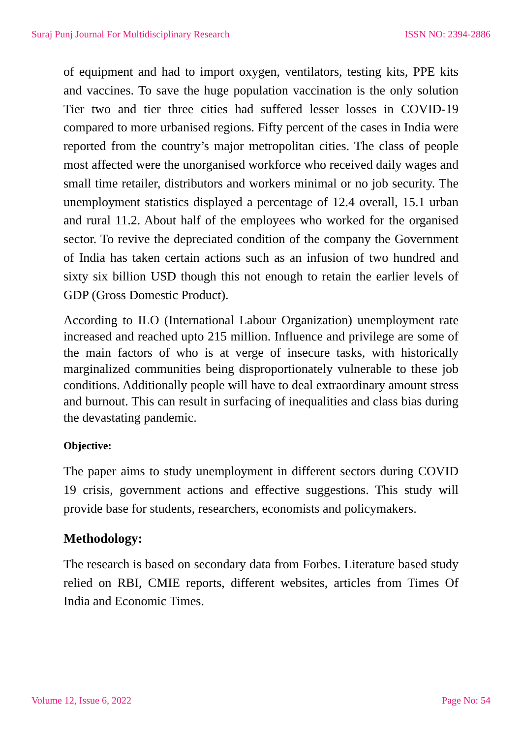Suraj Punj Journal For Multidisciplinary Research ISSN NO: 2394-2886
of equipment and had to import oxygen, ventilators, testing kits, PPE kits and vaccines. To save the huge population vaccination is the only solution Tier two and tier three cities had suffered lesser losses in COVID-19 compared to more urbanised regions. Fifty percent of the cases in India were reported from the country’s major metropolitan cities. The class of people most affected were the unorganised workforce who received daily wages and small time retailer, distributors and workers minimal or no job security. The unemployment statistics displayed a percentage of 12.4 overall, 15.1 urban and rural 11.2. About half of the employees who worked for the organised sector. To revive the depreciated condition of the company the Government of India has taken certain actions such as an infusion of two hundred and sixty six billion USD though this not enough to retain the earlier levels of GDP (Gross Domestic Product).
According to ILO (International Labour Organization) unemployment rate increased and reached upto 215 million. Influence and privilege are some of the main factors of who is at verge of insecure tasks, with historically marginalized communities being disproportionately vulnerable to these job conditions. Additionally people will have to deal extraordinary amount stress and burnout. This can result in surfacing of inequalities and class bias during the devastating pandemic.
Objective:
The paper aims to study unemployment in different sectors during COVID 19 crisis, government actions and effective suggestions. This study will provide base for students, researchers, economists and policymakers.
Methodology:
The research is based on secondary data from Forbes. Literature based study relied on RBI, CMIE reports, different websites, articles from Times Of India and Economic Times.
Volume 12, Issue 6, 2022 Page No: 54